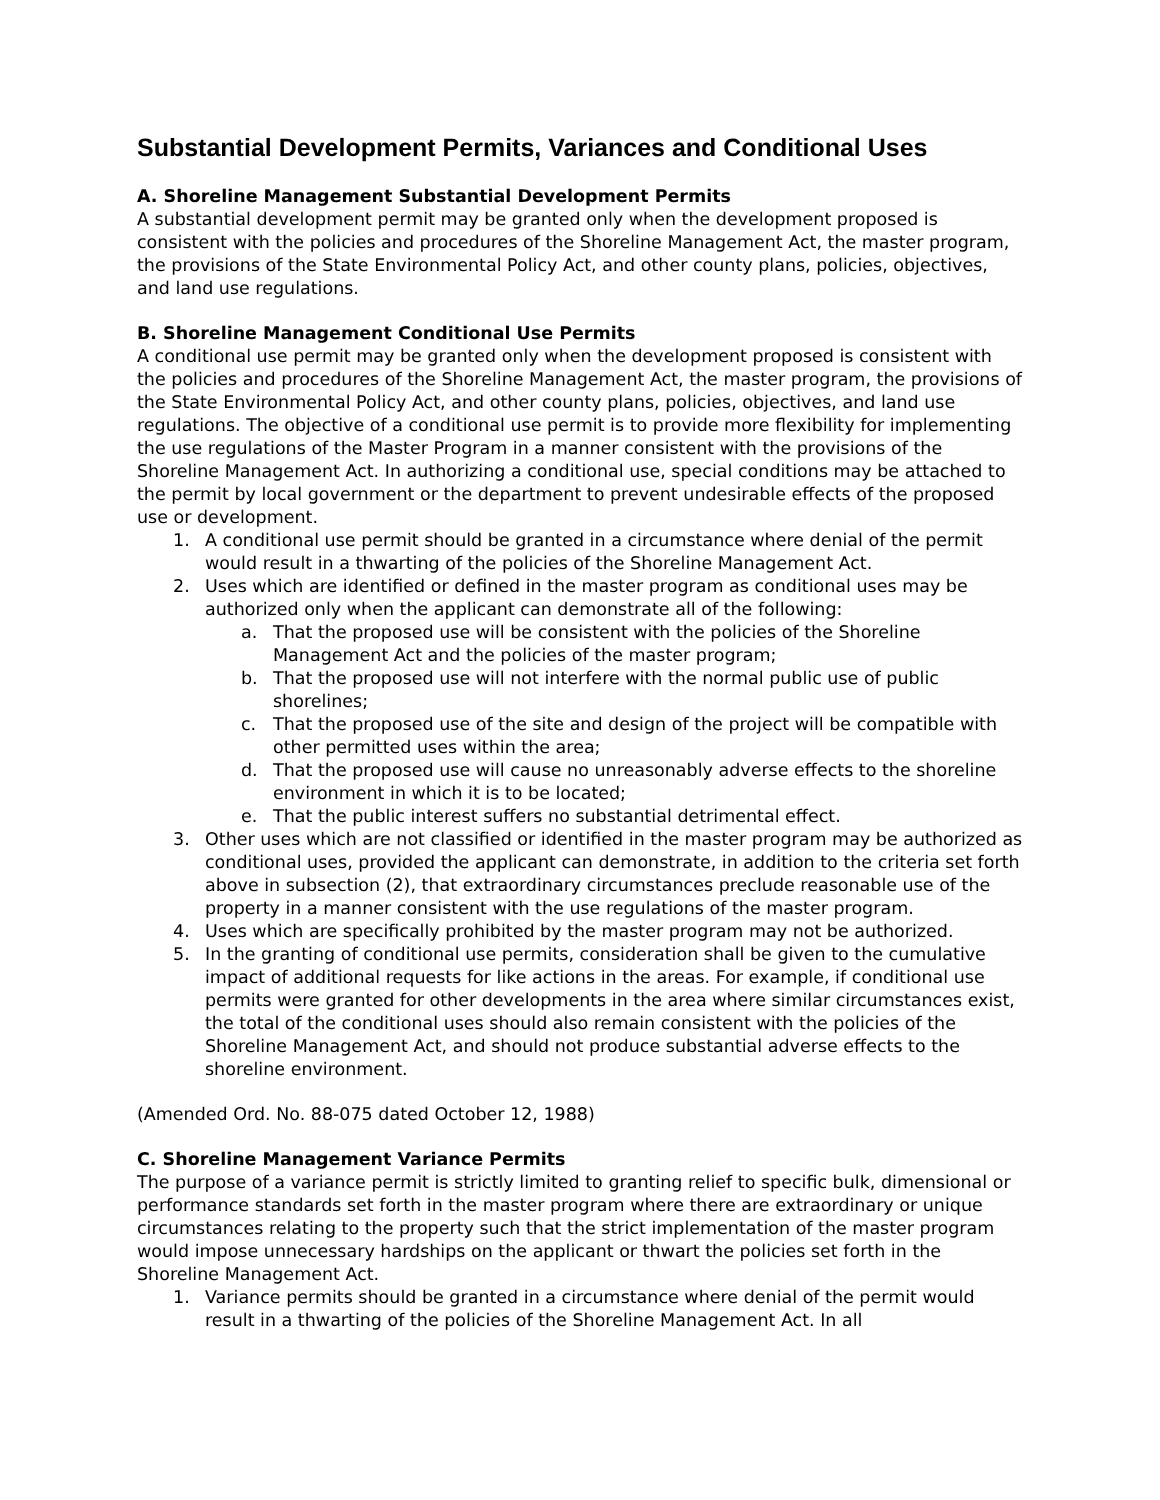Substantial Development Permits, Variances and Conditional Uses
A. Shoreline Management Substantial Development Permits
A substantial development permit may be granted only when the development proposed is consistent with the policies and procedures of the Shoreline Management Act, the master program, the provisions of the State Environmental Policy Act, and other county plans, policies, objectives, and land use regulations.
B. Shoreline Management Conditional Use Permits
A conditional use permit may be granted only when the development proposed is consistent with the policies and procedures of the Shoreline Management Act, the master program, the provisions of the State Environmental Policy Act, and other county plans, policies, objectives, and land use regulations. The objective of a conditional use permit is to provide more flexibility for implementing the use regulations of the Master Program in a manner consistent with the provisions of the Shoreline Management Act. In authorizing a conditional use, special conditions may be attached to the permit by local government or the department to prevent undesirable effects of the proposed use or development.
1. A conditional use permit should be granted in a circumstance where denial of the permit would result in a thwarting of the policies of the Shoreline Management Act.
2. Uses which are identified or defined in the master program as conditional uses may be authorized only when the applicant can demonstrate all of the following:
a. That the proposed use will be consistent with the policies of the Shoreline Management Act and the policies of the master program;
b. That the proposed use will not interfere with the normal public use of public shorelines;
c. That the proposed use of the site and design of the project will be compatible with other permitted uses within the area;
d. That the proposed use will cause no unreasonably adverse effects to the shoreline environment in which it is to be located;
e. That the public interest suffers no substantial detrimental effect.
3. Other uses which are not classified or identified in the master program may be authorized as conditional uses, provided the applicant can demonstrate, in addition to the criteria set forth above in subsection (2), that extraordinary circumstances preclude reasonable use of the property in a manner consistent with the use regulations of the master program.
4. Uses which are specifically prohibited by the master program may not be authorized.
5. In the granting of conditional use permits, consideration shall be given to the cumulative impact of additional requests for like actions in the areas. For example, if conditional use permits were granted for other developments in the area where similar circumstances exist, the total of the conditional uses should also remain consistent with the policies of the Shoreline Management Act, and should not produce substantial adverse effects to the shoreline environment.
(Amended Ord. No. 88-075 dated October 12, 1988)
C. Shoreline Management Variance Permits
The purpose of a variance permit is strictly limited to granting relief to specific bulk, dimensional or performance standards set forth in the master program where there are extraordinary or unique circumstances relating to the property such that the strict implementation of the master program would impose unnecessary hardships on the applicant or thwart the policies set forth in the Shoreline Management Act.
1. Variance permits should be granted in a circumstance where denial of the permit would result in a thwarting of the policies of the Shoreline Management Act. In all